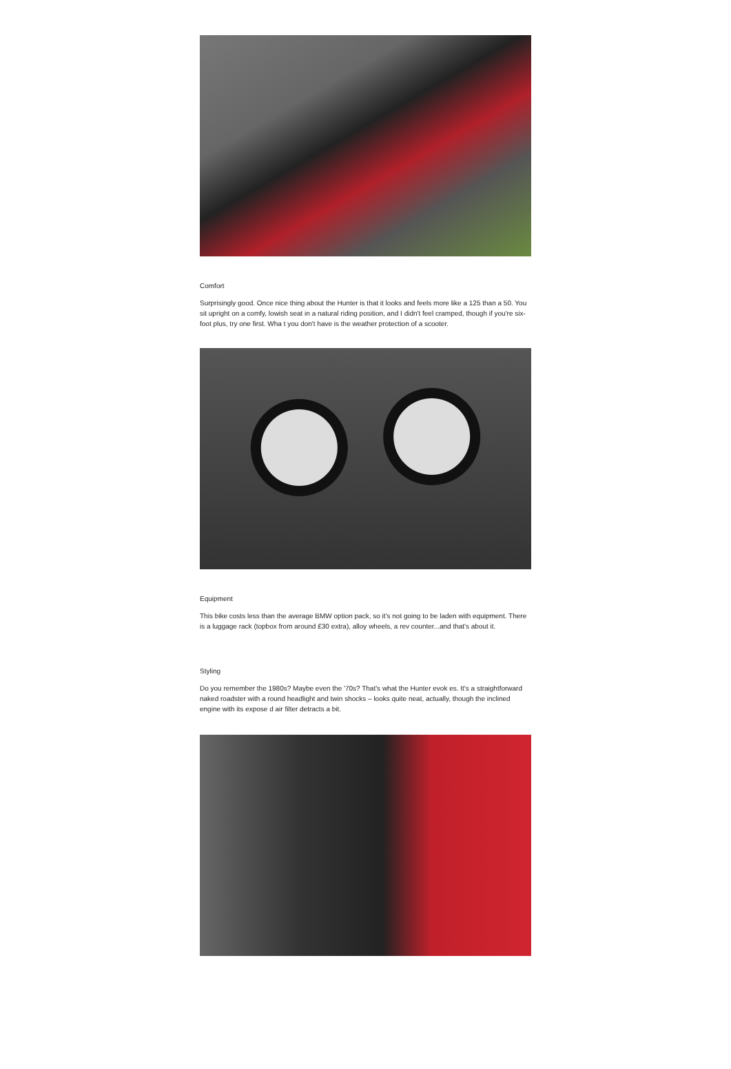Comfort
Surprisingly good. Once nice thing about the Hunter is that it looks and feels more like a 125 than a 50. You sit upright on a comfy, lowish seat in a natural riding position, and I didn't feel cramped, though if you're six-foot plus, try one first. Wha t you don't have is the weather protection of a scooter.
Equipment
This bike costs less than the average BMW option pack, so it's not going to be laden with equipment. There is a luggage rack (topbox from around £30 extra), alloy wheels, a rev counter...and that's about it.
Styling
Do you remember the 1980s? Maybe even the '70s? That's what the Hunter evok es. It's a straightforward naked roadster with a round headlight and twin shocks – looks quite neat, actually, though the inclined engine with its expose d air filter detracts a bit.